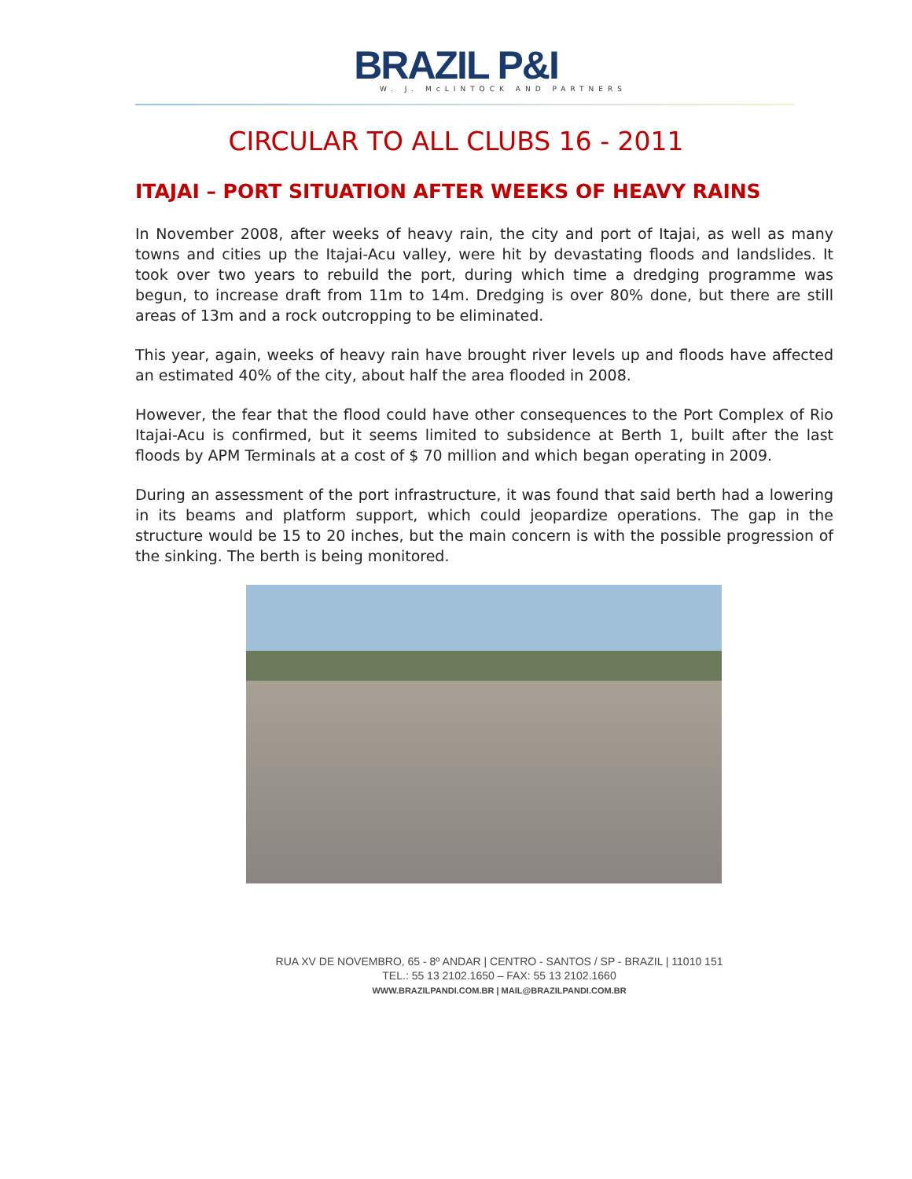BRAZIL P&I
W. J. McLINTOCK AND PARTNERS
CIRCULAR TO ALL CLUBS 16 - 2011
ITAJAI – PORT SITUATION AFTER WEEKS OF HEAVY RAINS
In November 2008, after weeks of heavy rain, the city and port of Itajai, as well as many towns and cities up the Itajai-Acu valley, were hit by devastating floods and landslides. It took over two years to rebuild the port, during which time a dredging programme was begun, to increase draft from 11m to 14m. Dredging is over 80% done, but there are still areas of 13m and a rock outcropping to be eliminated.
This year, again, weeks of heavy rain have brought river levels up and floods have affected an estimated 40% of the city, about half the area flooded in 2008.
However, the fear that the flood could have other consequences to the Port Complex of Rio Itajai-Acu is confirmed, but it seems limited to subsidence at Berth 1, built after the last floods by APM Terminals at a cost of $ 70 million and which began operating in 2009.
During an assessment of the port infrastructure, it was found that said berth had a lowering in its beams and platform support, which could jeopardize operations. The gap in the structure would be 15 to 20 inches, but the main concern is with the possible progression of the sinking. The berth is being monitored.
RUA XV DE NOVEMBRO, 65 - 8º ANDAR | CENTRO - SANTOS / SP - BRAZIL | 11010 151
TEL.: 55 13 2102.1650 – FAX: 55 13 2102.1660
WWW.BRAZILPANDI.COM.BR | MAIL@BRAZILPANDI.COM.BR